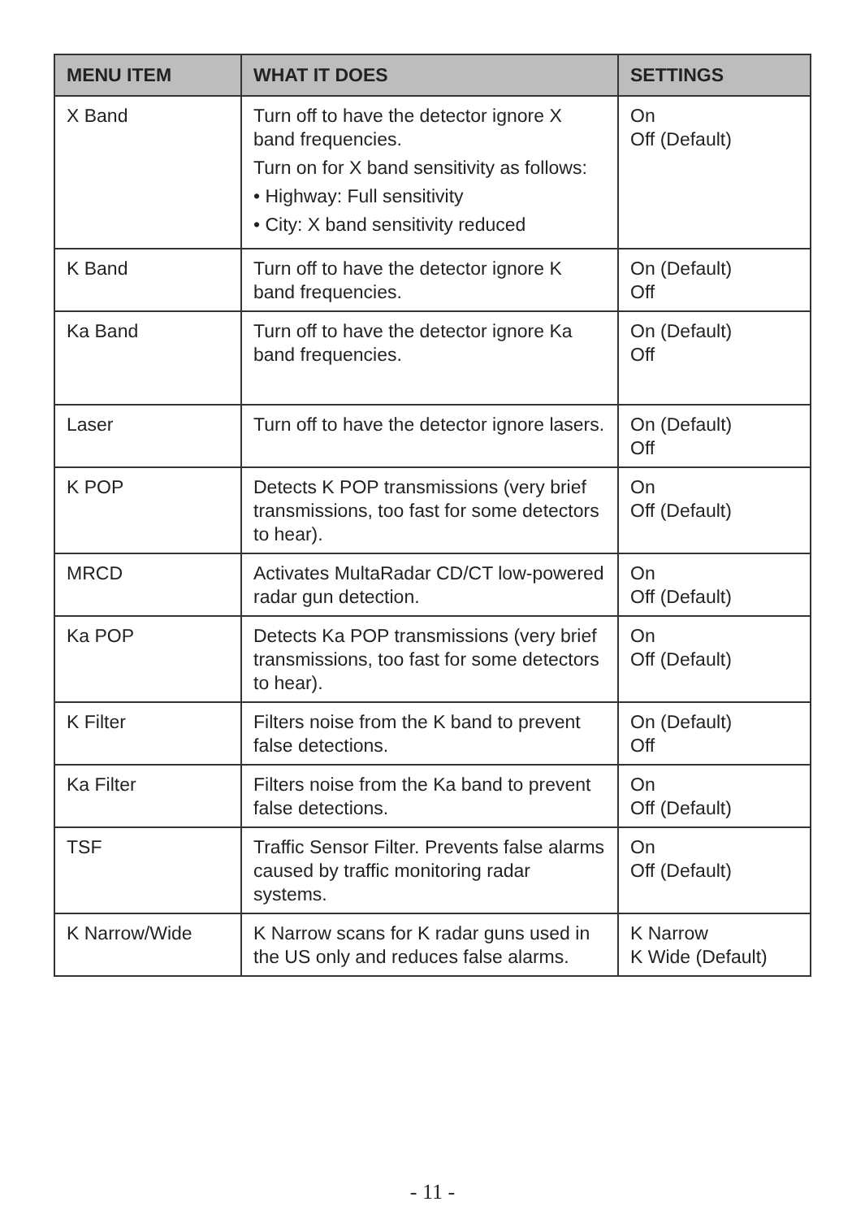| MENU ITEM | WHAT IT DOES | SETTINGS |
| --- | --- | --- |
| X Band | Turn off to have the detector ignore X band frequencies. Turn on for X band sensitivity as follows: • Highway: Full sensitivity • City: X band sensitivity reduced | On Off (Default) |
| K Band | Turn off to have the detector ignore K band frequencies. | On (Default) Off |
| Ka Band | Turn off to have the detector ignore Ka band frequencies. | On (Default) Off |
| Laser | Turn off to have the detector ignore lasers. | On (Default) Off |
| K POP | Detects K POP transmissions (very brief transmissions, too fast for some detectors to hear). | On Off (Default) |
| MRCD | Activates MultaRadar CD/CT low-powered radar gun detection. | On Off (Default) |
| Ka POP | Detects Ka POP transmissions (very brief transmissions, too fast for some detectors to hear). | On Off (Default) |
| K Filter | Filters noise from the K band to prevent false detections. | On (Default) Off |
| Ka Filter | Filters noise from the Ka band to prevent false detections. | On Off (Default) |
| TSF | Traffic Sensor Filter. Prevents false alarms caused by traffic monitoring radar systems. | On Off (Default) |
| K Narrow/Wide | K Narrow scans for K radar guns used in the US only and reduces false alarms. | K Narrow K Wide (Default) |
- 11 -